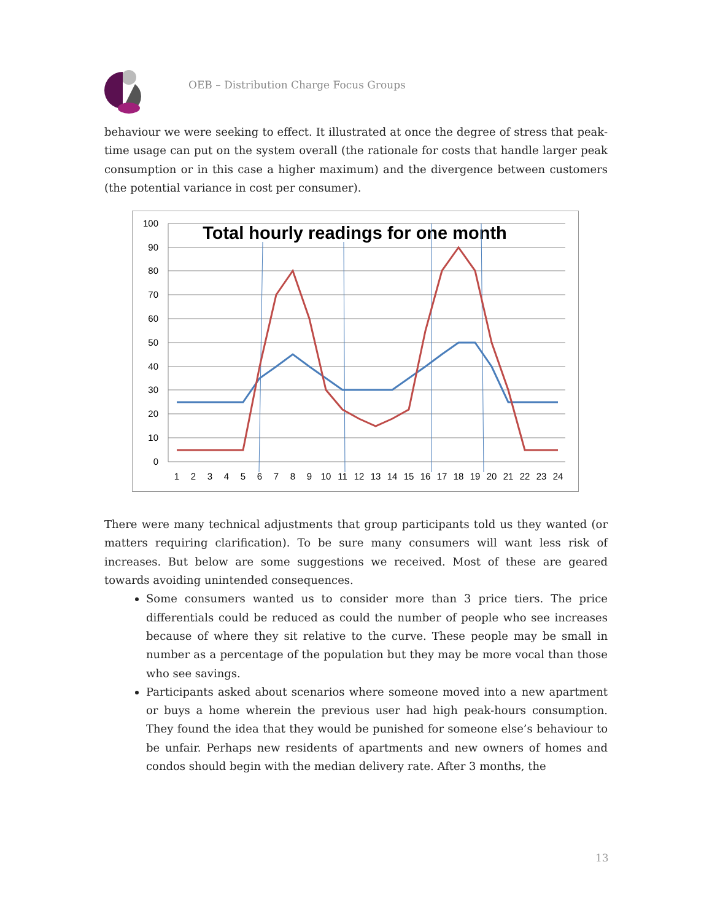OEB – Distribution Charge Focus Groups
behaviour we were seeking to effect. It illustrated at once the degree of stress that peak-time usage can put on the system overall (the rationale for costs that handle larger peak consumption or in this case a higher maximum) and the divergence between customers (the potential variance in cost per consumer).
100
90
80
70
60
50
40
30
20
10
0
1
2
3
4
5
6
7
8
9
10
11
12
13
14
15
16
17
18
19
20
21
22
23
24
Total hourly readings for one month
There were many technical adjustments that group participants told us they wanted (or matters requiring clarification). To be sure many consumers will want less risk of increases. But below are some suggestions we received. Most of these are geared towards avoiding unintended consequences.
Some consumers wanted us to consider more than 3 price tiers. The price differentials could be reduced as could the number of people who see increases because of where they sit relative to the curve. These people may be small in number as a percentage of the population but they may be more vocal than those who see savings.
Participants asked about scenarios where someone moved into a new apartment or buys a home wherein the previous user had high peak-hours consumption. They found the idea that they would be punished for someone else’s behaviour to be unfair. Perhaps new residents of apartments and new owners of homes and condos should begin with the median delivery rate. After 3 months, the
13